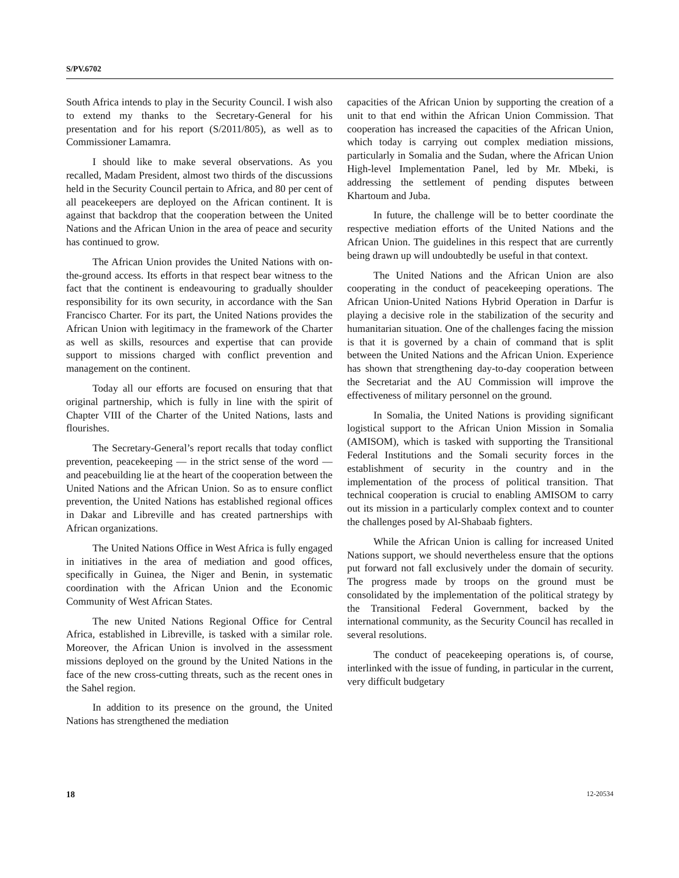S/PV.6702
South Africa intends to play in the Security Council. I wish also to extend my thanks to the Secretary-General for his presentation and for his report (S/2011/805), as well as to Commissioner Lamamra.
I should like to make several observations. As you recalled, Madam President, almost two thirds of the discussions held in the Security Council pertain to Africa, and 80 per cent of all peacekeepers are deployed on the African continent. It is against that backdrop that the cooperation between the United Nations and the African Union in the area of peace and security has continued to grow.
The African Union provides the United Nations with on-the-ground access. Its efforts in that respect bear witness to the fact that the continent is endeavouring to gradually shoulder responsibility for its own security, in accordance with the San Francisco Charter. For its part, the United Nations provides the African Union with legitimacy in the framework of the Charter as well as skills, resources and expertise that can provide support to missions charged with conflict prevention and management on the continent.
Today all our efforts are focused on ensuring that that original partnership, which is fully in line with the spirit of Chapter VIII of the Charter of the United Nations, lasts and flourishes.
The Secretary-General’s report recalls that today conflict prevention, peacekeeping — in the strict sense of the word — and peacebuilding lie at the heart of the cooperation between the United Nations and the African Union. So as to ensure conflict prevention, the United Nations has established regional offices in Dakar and Libreville and has created partnerships with African organizations.
The United Nations Office in West Africa is fully engaged in initiatives in the area of mediation and good offices, specifically in Guinea, the Niger and Benin, in systematic coordination with the African Union and the Economic Community of West African States.
The new United Nations Regional Office for Central Africa, established in Libreville, is tasked with a similar role. Moreover, the African Union is involved in the assessment missions deployed on the ground by the United Nations in the face of the new cross-cutting threats, such as the recent ones in the Sahel region.
In addition to its presence on the ground, the United Nations has strengthened the mediation
capacities of the African Union by supporting the creation of a unit to that end within the African Union Commission. That cooperation has increased the capacities of the African Union, which today is carrying out complex mediation missions, particularly in Somalia and the Sudan, where the African Union High-level Implementation Panel, led by Mr. Mbeki, is addressing the settlement of pending disputes between Khartoum and Juba.
In future, the challenge will be to better coordinate the respective mediation efforts of the United Nations and the African Union. The guidelines in this respect that are currently being drawn up will undoubtedly be useful in that context.
The United Nations and the African Union are also cooperating in the conduct of peacekeeping operations. The African Union-United Nations Hybrid Operation in Darfur is playing a decisive role in the stabilization of the security and humanitarian situation. One of the challenges facing the mission is that it is governed by a chain of command that is split between the United Nations and the African Union. Experience has shown that strengthening day-to-day cooperation between the Secretariat and the AU Commission will improve the effectiveness of military personnel on the ground.
In Somalia, the United Nations is providing significant logistical support to the African Union Mission in Somalia (AMISOM), which is tasked with supporting the Transitional Federal Institutions and the Somali security forces in the establishment of security in the country and in the implementation of the process of political transition. That technical cooperation is crucial to enabling AMISOM to carry out its mission in a particularly complex context and to counter the challenges posed by Al-Shabaab fighters.
While the African Union is calling for increased United Nations support, we should nevertheless ensure that the options put forward not fall exclusively under the domain of security. The progress made by troops on the ground must be consolidated by the implementation of the political strategy by the Transitional Federal Government, backed by the international community, as the Security Council has recalled in several resolutions.
The conduct of peacekeeping operations is, of course, interlinked with the issue of funding, in particular in the current, very difficult budgetary
18 12-20534